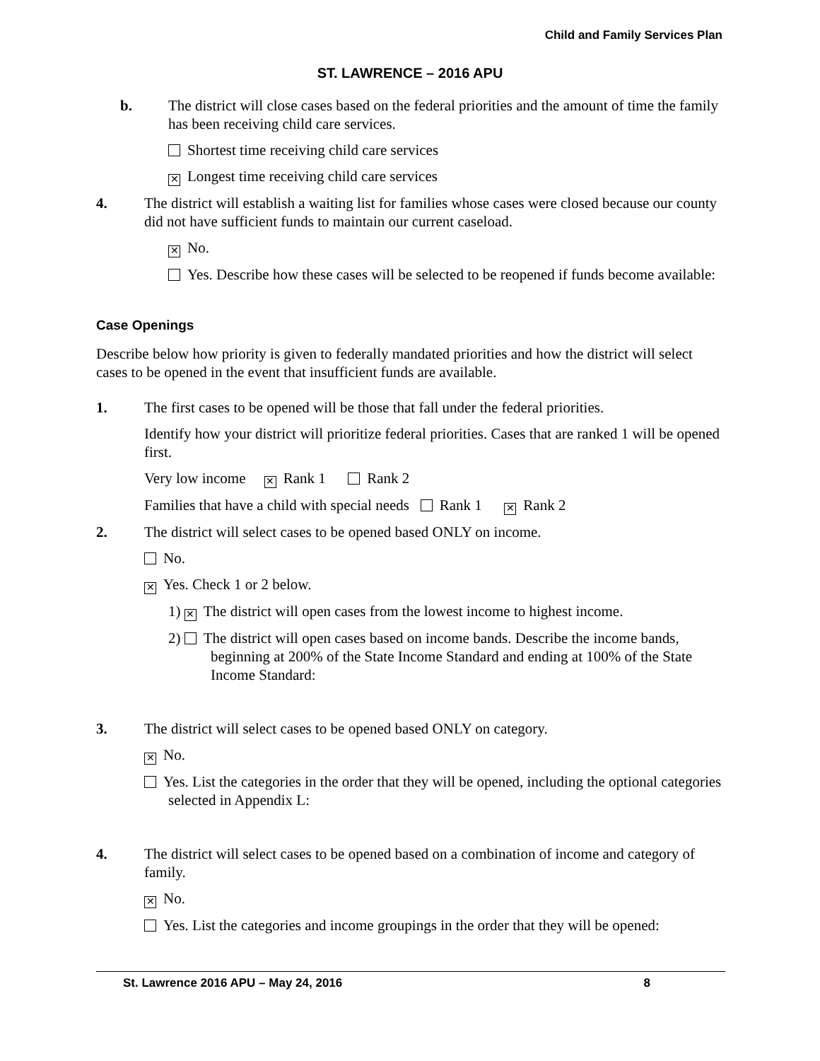Child and Family Services Plan
ST. LAWRENCE – 2016 APU
b. The district will close cases based on the federal priorities and the amount of time the family has been receiving child care services.
Shortest time receiving child care services
✕ Longest time receiving child care services
4. The district will establish a waiting list for families whose cases were closed because our county did not have sufficient funds to maintain our current caseload.
✕ No.
Yes. Describe how these cases will be selected to be reopened if funds become available:
Case Openings
Describe below how priority is given to federally mandated priorities and how the district will select cases to be opened in the event that insufficient funds are available.
1. The first cases to be opened will be those that fall under the federal priorities.
Identify how your district will prioritize federal priorities. Cases that are ranked 1 will be opened first.
Very low income ✕ Rank 1 Rank 2
Families that have a child with special needs Rank 1 ✕ Rank 2
2. The district will select cases to be opened based ONLY on income.
No.
✕ Yes. Check 1 or 2 below.
1) ✕ The district will open cases from the lowest income to highest income.
2) The district will open cases based on income bands. Describe the income bands, beginning at 200% of the State Income Standard and ending at 100% of the State Income Standard:
3. The district will select cases to be opened based ONLY on category.
✕ No.
Yes. List the categories in the order that they will be opened, including the optional categories selected in Appendix L:
4. The district will select cases to be opened based on a combination of income and category of family.
✕ No.
Yes. List the categories and income groupings in the order that they will be opened:
St. Lawrence 2016 APU – May 24, 2016 8